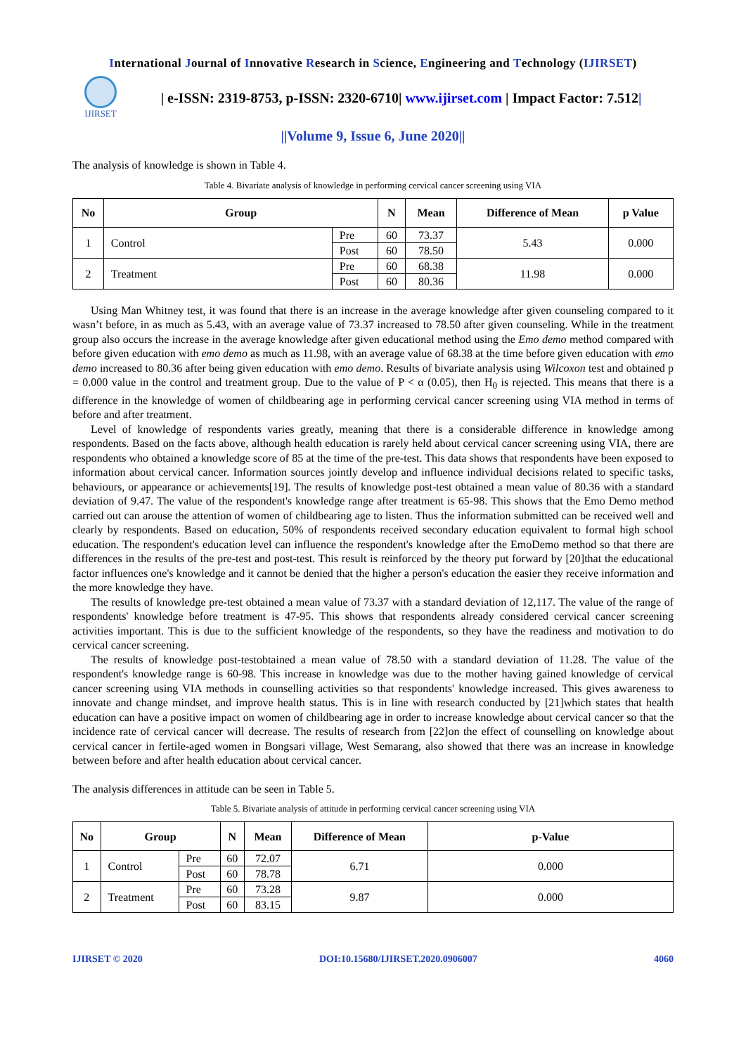International Journal of Innovative Research in Science, Engineering and Technology (IJIRSET)
IJIRSET
| e-ISSN: 2319-8753, p-ISSN: 2320-6710| www.ijirset.com | Impact Factor: 7.512|
||Volume 9, Issue 6, June 2020||
The analysis of knowledge is shown in Table 4.
Table 4. Bivariate analysis of knowledge in performing cervical cancer screening using VIA
| No | Group | | N | Mean | Difference of Mean | p Value |
| --- | --- | --- | --- | --- | --- | --- |
| 1 | Control | Pre | 60 | 73.37 | 5.43 | 0.000 |
| | | Post | 60 | 78.50 | | |
| 2 | Treatment | Pre | 60 | 68.38 | 11.98 | 0.000 |
| | | Post | 60 | 80.36 | | |
Using Man Whitney test, it was found that there is an increase in the average knowledge after given counseling compared to it wasn’t before, in as much as 5.43, with an average value of 73.37 increased to 78.50 after given counseling. While in the treatment group also occurs the increase in the average knowledge after given educational method using the Emo demo method compared with before given education with emo demo as much as 11.98, with an average value of 68.38 at the time before given education with emo demo increased to 80.36 after being given education with emo demo. Results of bivariate analysis using Wilcoxon test and obtained p = 0.000 value in the control and treatment group. Due to the value of P < α (0.05), then H<sub>0</sub> is rejected. This means that there is a difference in the knowledge of women of childbearing age in performing cervical cancer screening using VIA method in terms of before and after treatment.
Level of knowledge of respondents varies greatly, meaning that there is a considerable difference in knowledge among respondents. Based on the facts above, although health education is rarely held about cervical cancer screening using VIA, there are respondents who obtained a knowledge score of 85 at the time of the pre-test. This data shows that respondents have been exposed to information about cervical cancer. Information sources jointly develop and influence individual decisions related to specific tasks, behaviours, or appearance or achievements[19]. The results of knowledge post-test obtained a mean value of 80.36 with a standard deviation of 9.47. The value of the respondent's knowledge range after treatment is 65-98. This shows that the Emo Demo method carried out can arouse the attention of women of childbearing age to listen. Thus the information submitted can be received well and clearly by respondents. Based on education, 50% of respondents received secondary education equivalent to formal high school education. The respondent's education level can influence the respondent's knowledge after the EmoDemo method so that there are differences in the results of the pre-test and post-test. This result is reinforced by the theory put forward by [20]that the educational factor influences one's knowledge and it cannot be denied that the higher a person's education the easier they receive information and the more knowledge they have.
The results of knowledge pre-test obtained a mean value of 73.37 with a standard deviation of 12,117. The value of the range of respondents' knowledge before treatment is 47-95. This shows that respondents already considered cervical cancer screening activities important. This is due to the sufficient knowledge of the respondents, so they have the readiness and motivation to do cervical cancer screening.
The results of knowledge post-testobtained a mean value of 78.50 with a standard deviation of 11.28. The value of the respondent's knowledge range is 60-98. This increase in knowledge was due to the mother having gained knowledge of cervical cancer screening using VIA methods in counselling activities so that respondents' knowledge increased. This gives awareness to innovate and change mindset, and improve health status. This is in line with research conducted by [21]which states that health education can have a positive impact on women of childbearing age in order to increase knowledge about cervical cancer so that the incidence rate of cervical cancer will decrease. The results of research from [22]on the effect of counselling on knowledge about cervical cancer in fertile-aged women in Bongsari village, West Semarang, also showed that there was an increase in knowledge between before and after health education about cervical cancer.
The analysis differences in attitude can be seen in Table 5.
Table 5. Bivariate analysis of attitude in performing cervical cancer screening using VIA
| No | Group | | N | Mean | Difference of Mean | p-Value |
| --- | --- | --- | --- | --- | --- | --- |
| 1 | Control | Pre | 60 | 72.07 | 6.71 | 0.000 |
| | | Post | 60 | 78.78 | | |
| 2 | Treatment | Pre | 60 | 73.28 | 9.87 | 0.000 |
| | | Post | 60 | 83.15 | | |
IJIRSET © 2020 DOI:10.15680/IJIRSET.2020.0906007 4060